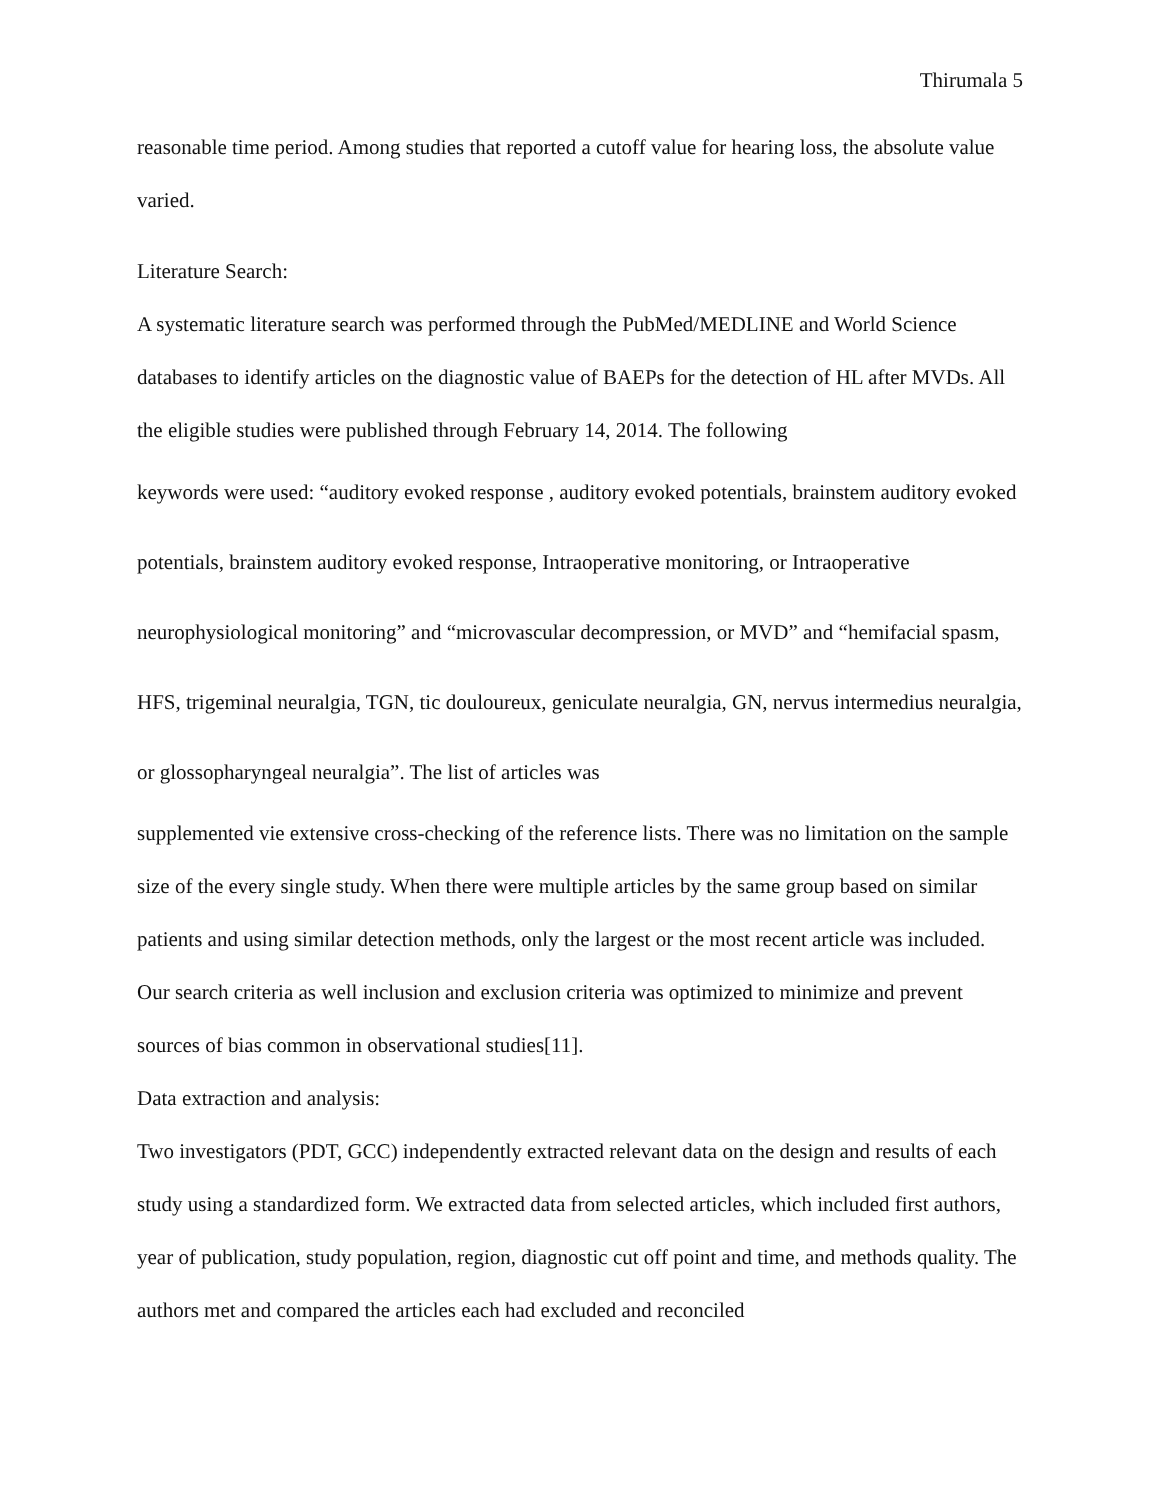Thirumala 5
reasonable time period. Among studies that reported a cutoff value for hearing loss, the absolute value varied.
Literature Search:
A systematic literature search was performed through the PubMed/MEDLINE and World Science databases to identify articles on the diagnostic value of BAEPs for the detection of HL after MVDs. All the eligible studies were published through February 14, 2014. The following
keywords were used: “auditory evoked response , auditory evoked potentials, brainstem auditory evoked potentials, brainstem auditory evoked response, Intraoperative monitoring, or Intraoperative neurophysiological monitoring” and “microvascular decompression, or MVD” and “hemifacial spasm, HFS, trigeminal neuralgia, TGN, tic douloureux, geniculate neuralgia, GN, nervus intermedius neuralgia, or glossopharyngeal neuralgia”. The list of articles was
supplemented vie extensive cross-checking of the reference lists. There was no limitation on the sample size of the every single study. When there were multiple articles by the same group based on similar patients and using similar detection methods, only the largest or the most recent article was included. Our search criteria as well inclusion and exclusion criteria was optimized to minimize and prevent sources of bias common in observational studies[11].
Data extraction and analysis:
Two investigators (PDT, GCC) independently extracted relevant data on the design and results of each study using a standardized form. We extracted data from selected articles, which included first authors, year of publication, study population, region, diagnostic cut off point and time, and methods quality. The authors met and compared the articles each had excluded and reconciled